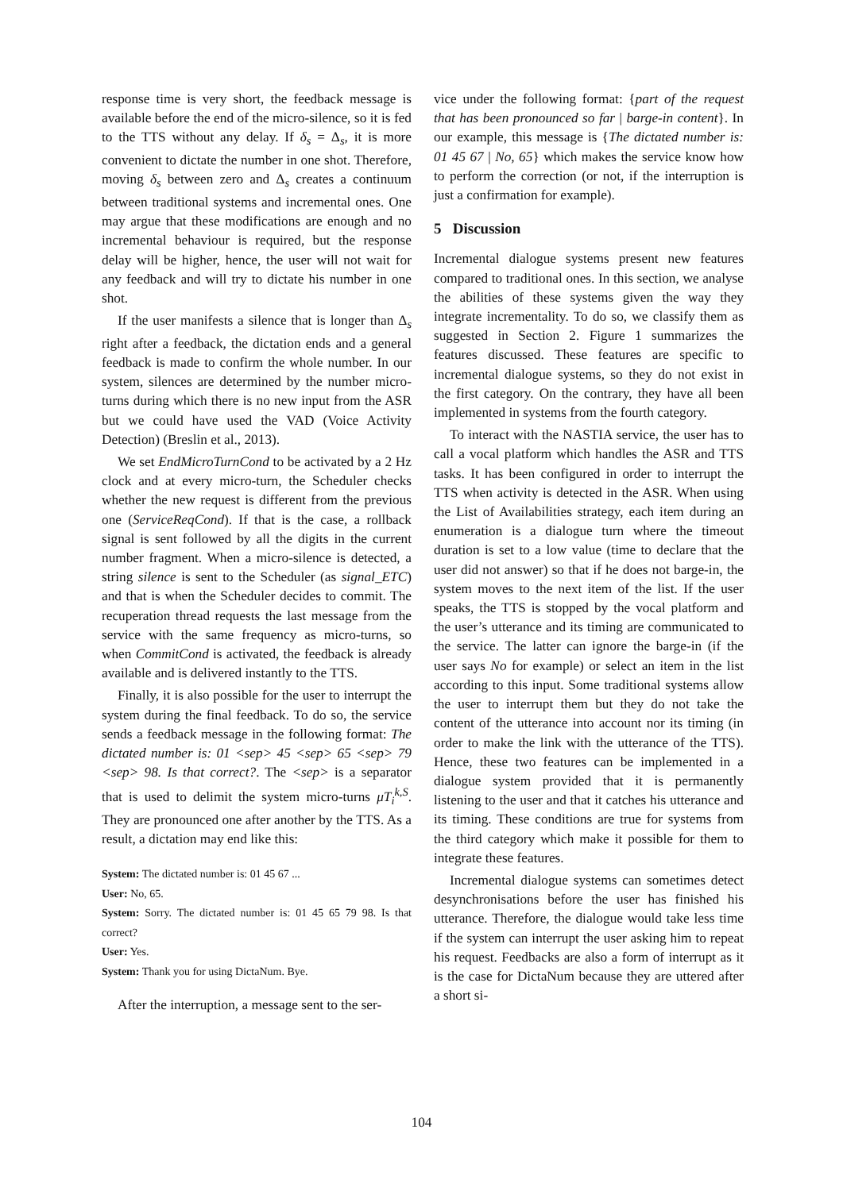response time is very short, the feedback message is available before the end of the micro-silence, so it is fed to the TTS without any delay. If δ<sub>s</sub> = Δ<sub>s</sub>, it is more convenient to dictate the number in one shot. Therefore, moving δ<sub>s</sub> between zero and Δ<sub>s</sub> creates a continuum between traditional systems and incremental ones. One may argue that these modifications are enough and no incremental behaviour is required, but the response delay will be higher, hence, the user will not wait for any feedback and will try to dictate his number in one shot.
If the user manifests a silence that is longer than Δ<sub>s</sub> right after a feedback, the dictation ends and a general feedback is made to confirm the whole number. In our system, silences are determined by the number micro-turns during which there is no new input from the ASR but we could have used the VAD (Voice Activity Detection) (Breslin et al., 2013).
We set EndMicroTurnCond to be activated by a 2 Hz clock and at every micro-turn, the Scheduler checks whether the new request is different from the previous one (ServiceReqCond). If that is the case, a rollback signal is sent followed by all the digits in the current number fragment. When a micro-silence is detected, a string silence is sent to the Scheduler (as signal_ETC) and that is when the Scheduler decides to commit. The recuperation thread requests the last message from the service with the same frequency as micro-turns, so when CommitCond is activated, the feedback is already available and is delivered instantly to the TTS.
Finally, it is also possible for the user to interrupt the system during the final feedback. To do so, the service sends a feedback message in the following format: The dictated number is: 01 <sep> 45 <sep> 65 <sep> 79 <sep> 98. Is that correct?. The <sep> is a separator that is used to delimit the system micro-turns μT<sub>i</sub><sup>k,S</sup>. They are pronounced one after another by the TTS. As a result, a dictation may end like this:
System: The dictated number is: 01 45 67 ...
User: No, 65.
System: Sorry. The dictated number is: 01 45 65 79 98. Is that correct?
User: Yes.
System: Thank you for using DictaNum. Bye.
After the interruption, a message sent to the ser-
vice under the following format: {part of the request that has been pronounced so far | barge-in content}. In our example, this message is {The dictated number is: 01 45 67 | No, 65} which makes the service know how to perform the correction (or not, if the interruption is just a confirmation for example).
5 Discussion
Incremental dialogue systems present new features compared to traditional ones. In this section, we analyse the abilities of these systems given the way they integrate incrementality. To do so, we classify them as suggested in Section 2. Figure 1 summarizes the features discussed. These features are specific to incremental dialogue systems, so they do not exist in the first category. On the contrary, they have all been implemented in systems from the fourth category.
To interact with the NASTIA service, the user has to call a vocal platform which handles the ASR and TTS tasks. It has been configured in order to interrupt the TTS when activity is detected in the ASR. When using the List of Availabilities strategy, each item during an enumeration is a dialogue turn where the timeout duration is set to a low value (time to declare that the user did not answer) so that if he does not barge-in, the system moves to the next item of the list. If the user speaks, the TTS is stopped by the vocal platform and the user’s utterance and its timing are communicated to the service. The latter can ignore the barge-in (if the user says No for example) or select an item in the list according to this input. Some traditional systems allow the user to interrupt them but they do not take the content of the utterance into account nor its timing (in order to make the link with the utterance of the TTS). Hence, these two features can be implemented in a dialogue system provided that it is permanently listening to the user and that it catches his utterance and its timing. These conditions are true for systems from the third category which make it possible for them to integrate these features.
Incremental dialogue systems can sometimes detect desynchronisations before the user has finished his utterance. Therefore, the dialogue would take less time if the system can interrupt the user asking him to repeat his request. Feedbacks are also a form of interrupt as it is the case for DictaNum because they are uttered after a short si-
104